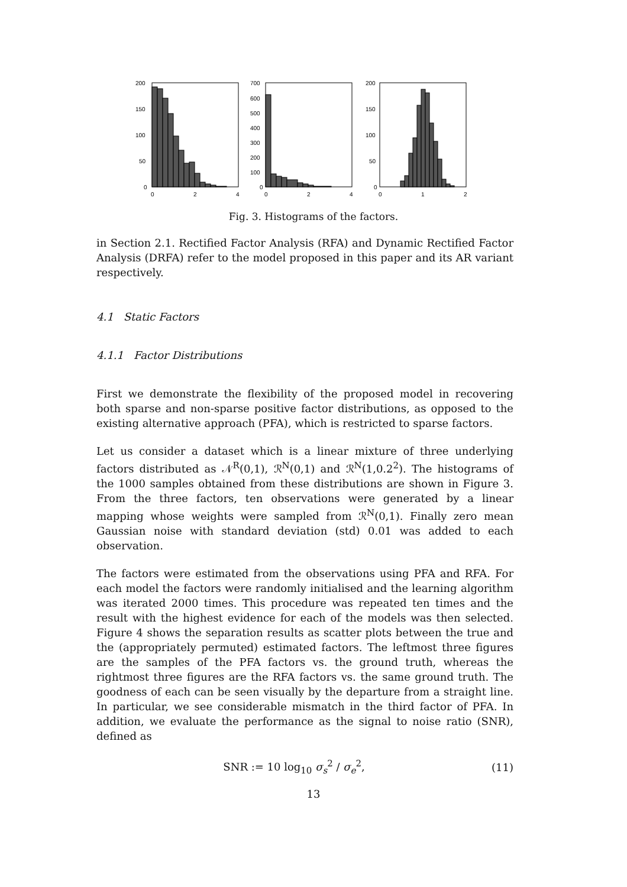200
150
100
50
0
0
2
4
700
600
500
400
300
200
100
0
0
2
4
200
150
100
50
0
0
1
2
Fig. 3. Histograms of the factors.
in Section 2.1. Rectified Factor Analysis (RFA) and Dynamic Rectified Factor Analysis (DRFA) refer to the model proposed in this paper and its AR variant respectively.
4.1 Static Factors
4.1.1 Factor Distributions
First we demonstrate the flexibility of the proposed model in recovering both sparse and non-sparse positive factor distributions, as opposed to the existing alternative approach (PFA), which is restricted to sparse factors.
Let us consider a dataset which is a linear mixture of three underlying factors distributed as 𝒩<sup>R</sup>(0,1), ℛ<sup>N</sup>(0,1) and ℛ<sup>N</sup>(1,0.2<sup>2</sup>). The histograms of the 1000 samples obtained from these distributions are shown in Figure 3. From the three factors, ten observations were generated by a linear mapping whose weights were sampled from ℛ<sup>N</sup>(0,1). Finally zero mean Gaussian noise with standard deviation (std) 0.01 was added to each observation.
The factors were estimated from the observations using PFA and RFA. For each model the factors were randomly initialised and the learning algorithm was iterated 2000 times. This procedure was repeated ten times and the result with the highest evidence for each of the models was then selected. Figure 4 shows the separation results as scatter plots between the true and the (appropriately permuted) estimated factors. The leftmost three figures are the samples of the PFA factors vs. the ground truth, whereas the rightmost three figures are the RFA factors vs. the same ground truth. The goodness of each can be seen visually by the departure from a straight line. In particular, we see considerable mismatch in the third factor of PFA. In addition, we evaluate the performance as the signal to noise ratio (SNR), defined as
SNR := 10 log<sub>10</sub> σ<sub>s</sub><sup>2</sup> / σ<sub>e</sub><sup>2</sup>, (11)
13